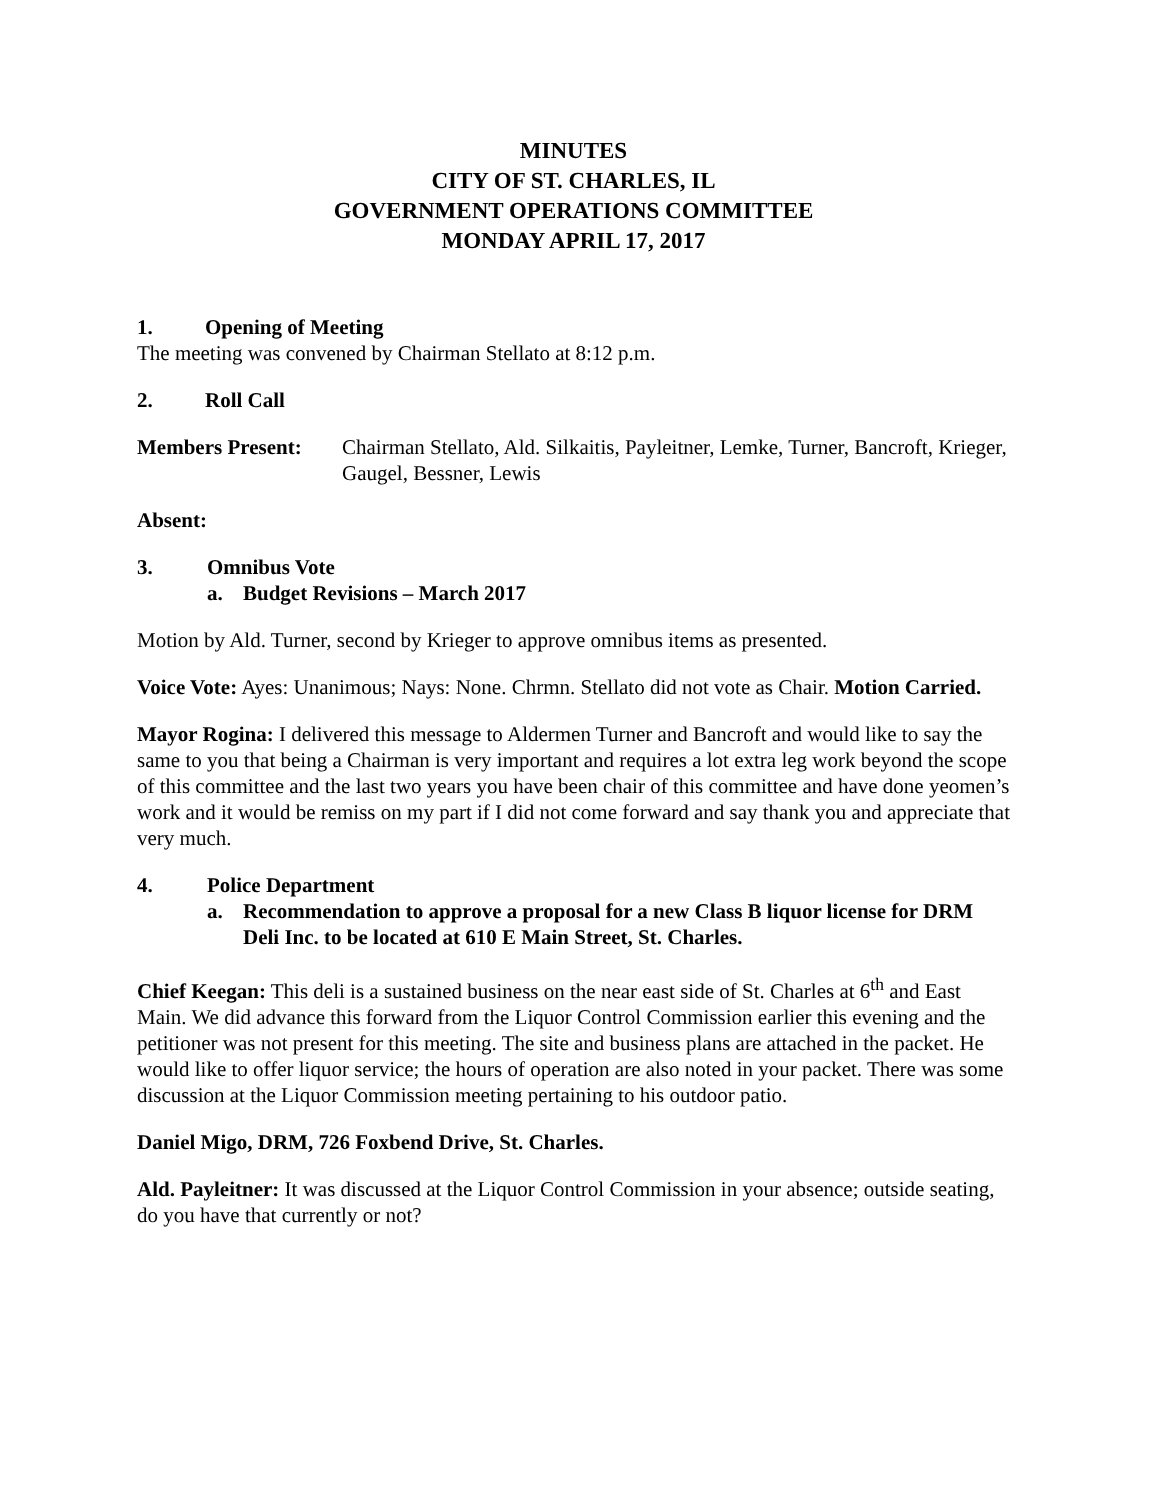MINUTES
CITY OF ST. CHARLES, IL
GOVERNMENT OPERATIONS COMMITTEE
MONDAY APRIL 17, 2017
1. Opening of Meeting
The meeting was convened by Chairman Stellato at 8:12 p.m.
2. Roll Call
Members Present: Chairman Stellato, Ald. Silkaitis, Payleitner, Lemke, Turner, Bancroft, Krieger, Gaugel, Bessner, Lewis
Absent:
3. Omnibus Vote
a. Budget Revisions – March 2017
Motion by Ald. Turner, second by Krieger to approve omnibus items as presented.
Voice Vote: Ayes: Unanimous; Nays: None. Chrmn. Stellato did not vote as Chair. Motion Carried.
Mayor Rogina: I delivered this message to Aldermen Turner and Bancroft and would like to say the same to you that being a Chairman is very important and requires a lot extra leg work beyond the scope of this committee and the last two years you have been chair of this committee and have done yeomen’s work and it would be remiss on my part if I did not come forward and say thank you and appreciate that very much.
4. Police Department
a. Recommendation to approve a proposal for a new Class B liquor license for DRM Deli Inc. to be located at 610 E Main Street, St. Charles.
Chief Keegan: This deli is a sustained business on the near east side of St. Charles at 6<sup>th</sup> and East Main. We did advance this forward from the Liquor Control Commission earlier this evening and the petitioner was not present for this meeting. The site and business plans are attached in the packet. He would like to offer liquor service; the hours of operation are also noted in your packet. There was some discussion at the Liquor Commission meeting pertaining to his outdoor patio.
Daniel Migo, DRM, 726 Foxbend Drive, St. Charles.
Ald. Payleitner: It was discussed at the Liquor Control Commission in your absence; outside seating, do you have that currently or not?